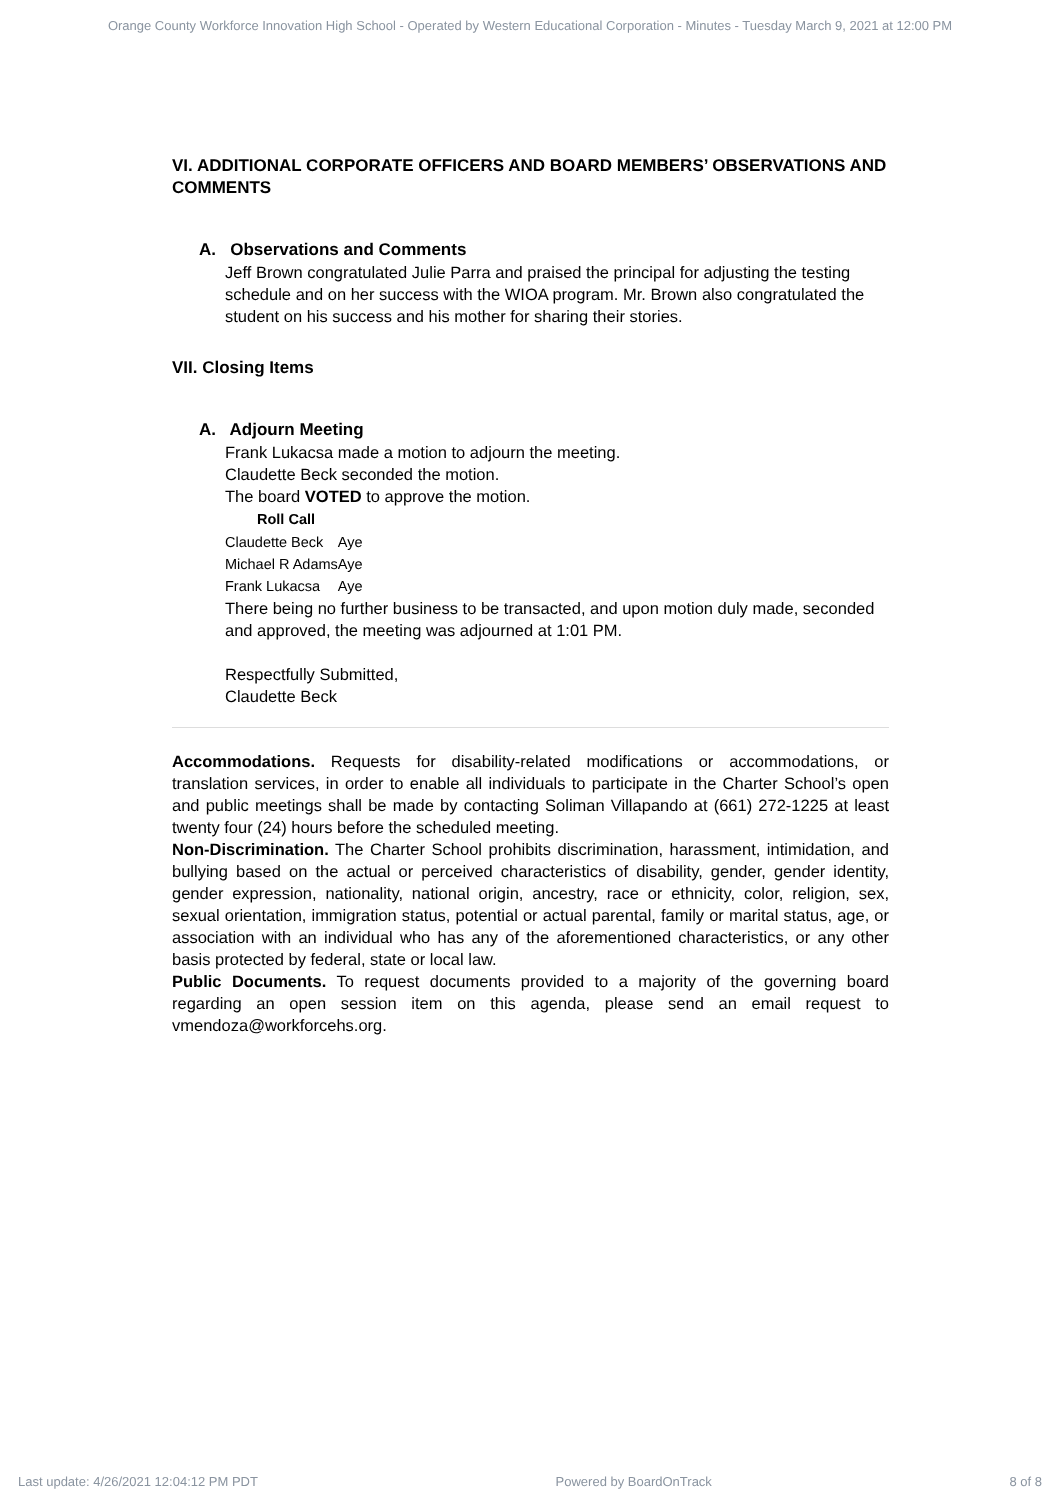Orange County Workforce Innovation High School - Operated by Western Educational Corporation - Minutes - Tuesday March 9, 2021 at 12:00 PM
VI. ADDITIONAL CORPORATE OFFICERS AND BOARD MEMBERS’ OBSERVATIONS AND COMMENTS
A. Observations and Comments
Jeff Brown congratulated Julie Parra and praised the principal for adjusting the testing schedule and on her success with the WIOA program. Mr. Brown also congratulated the student on his success and his mother for sharing their stories.
VII. Closing Items
A. Adjourn Meeting
Frank Lukacsa made a motion to adjourn the meeting.
Claudette Beck seconded the motion.
The board VOTED to approve the motion.
| Roll Call | |
| --- | --- |
| Claudette Beck | Aye |
| Michael R Adams | Aye |
| Frank Lukacsa | Aye |
There being no further business to be transacted, and upon motion duly made, seconded and approved, the meeting was adjourned at 1:01 PM.
Respectfully Submitted,
Claudette Beck
Accommodations. Requests for disability-related modifications or accommodations, or translation services, in order to enable all individuals to participate in the Charter School’s open and public meetings shall be made by contacting Soliman Villapando at (661) 272-1225 at least twenty four (24) hours before the scheduled meeting.
Non-Discrimination. The Charter School prohibits discrimination, harassment, intimidation, and bullying based on the actual or perceived characteristics of disability, gender, gender identity, gender expression, nationality, national origin, ancestry, race or ethnicity, color, religion, sex, sexual orientation, immigration status, potential or actual parental, family or marital status, age, or association with an individual who has any of the aforementioned characteristics, or any other basis protected by federal, state or local law.
Public Documents. To request documents provided to a majority of the governing board regarding an open session item on this agenda, please send an email request to vmendoza@workforcehs.org.
Last update: 4/26/2021 12:04:12 PM PDT Powered by BoardOnTrack 8 of 8